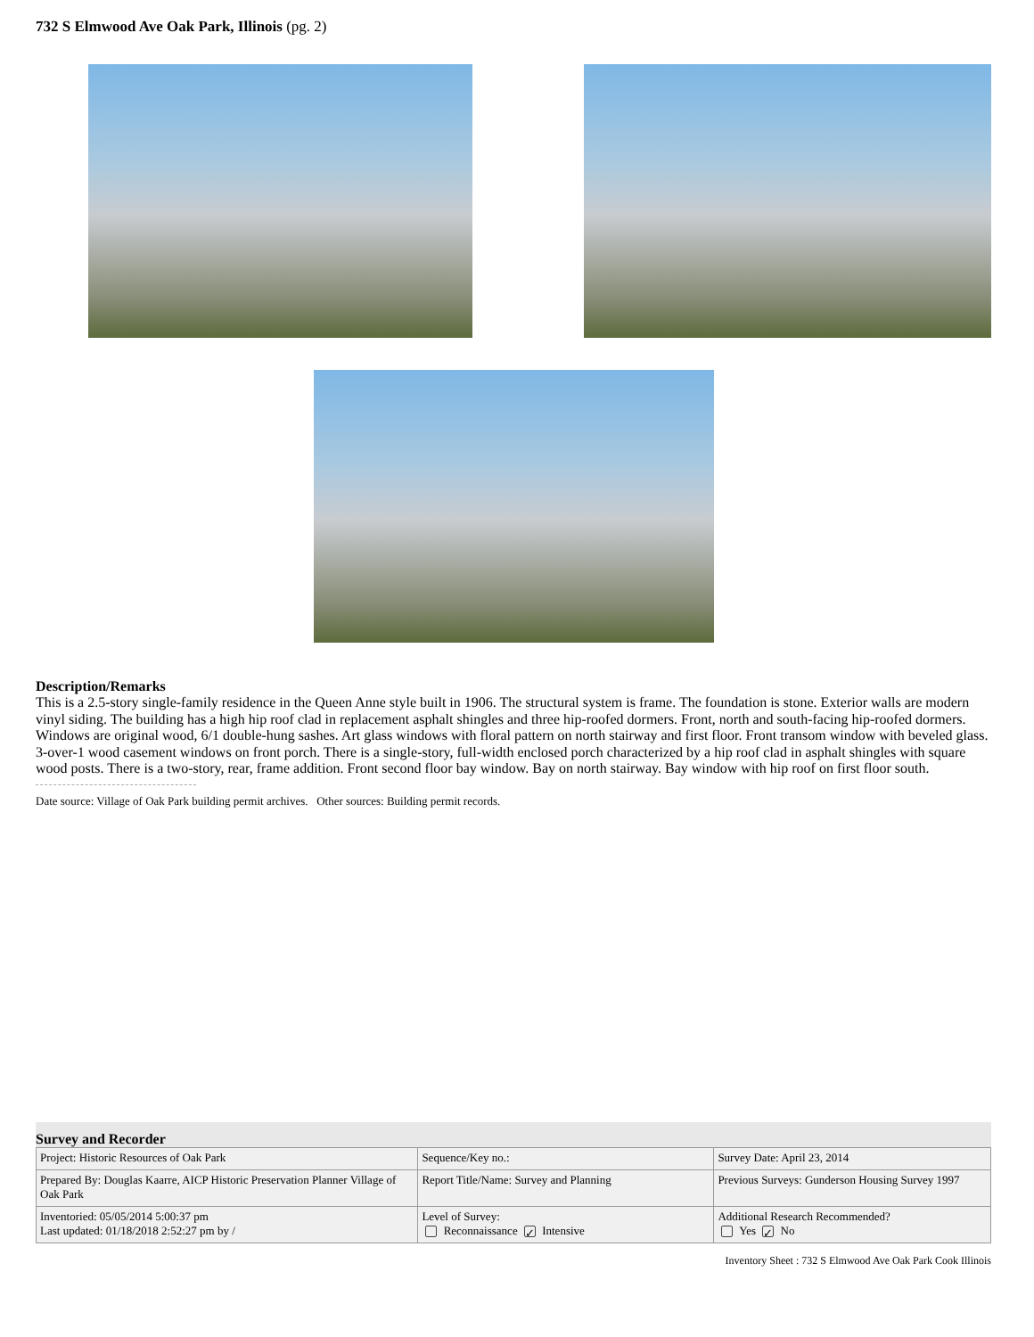732 S Elmwood Ave Oak Park, Illinois (pg. 2)
Description/Remarks
This is a 2.5-story single-family residence in the Queen Anne style built in 1906. The structural system is frame. The foundation is stone. Exterior walls are modern vinyl siding. The building has a high hip roof clad in replacement asphalt shingles and three hip-roofed dormers. Front, north and south-facing hip-roofed dormers. Windows are original wood, 6/1 double-hung sashes. Art glass windows with floral pattern on north stairway and first floor. Front transom window with beveled glass. 3-over-1 wood casement windows on front porch. There is a single-story, full-width enclosed porch characterized by a hip roof clad in asphalt shingles with square wood posts. There is a two-story, rear, frame addition. Front second floor bay window. Bay on north stairway. Bay window with hip roof on first floor south.
Date source: Village of Oak Park building permit archives. Other sources: Building permit records.
Survey and Recorder
| Project: Historic Resources of Oak Park | Sequence/Key no.: | Survey Date: April 23, 2014 |
| Prepared By: Douglas Kaarre, AICP Historic Preservation Planner Village of Oak Park | Report Title/Name: Survey and Planning | Previous Surveys: Gunderson Housing Survey 1997 |
| Inventoried: 05/05/2014 5:00:37 pm Last updated: 01/18/2018 2:52:27 pm by / | Level of Survey: Reconnaissance ✓ Intensive | Additional Research Recommended? Yes ✓ No |
Inventory Sheet : 732 S Elmwood Ave Oak Park Cook Illinois